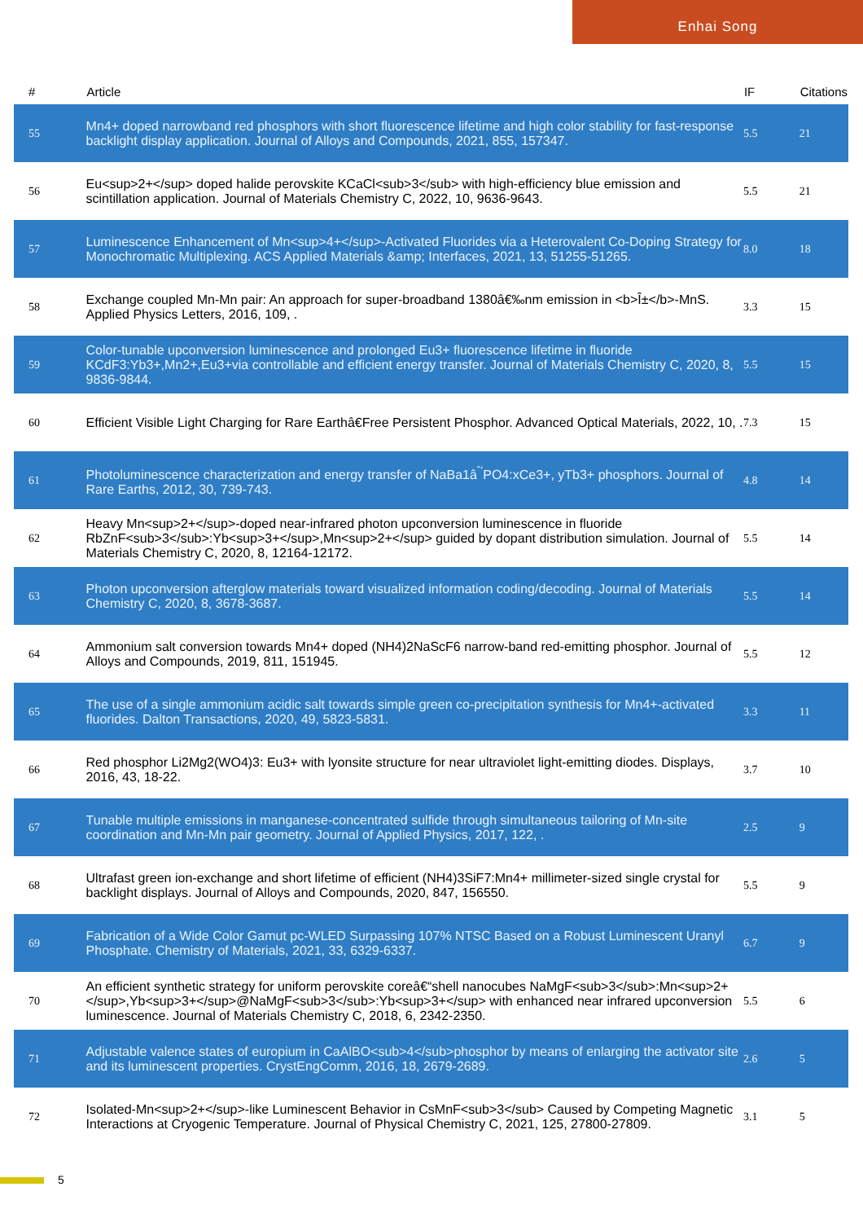Enhai Song
| # | Article | IF | Citations |
| --- | --- | --- | --- |
| 55 | Mn4+ doped narrowband red phosphors with short fluorescence lifetime and high color stability for fast-response backlight display application. Journal of Alloys and Compounds, 2021, 855, 157347. | 5.5 | 21 |
| 56 | Eu<sup>2+</sup> doped halide perovskite KCaCl<sub>3</sub> with high-efficiency blue emission and scintillation application. Journal of Materials Chemistry C, 2022, 10, 9636-9643. | 5.5 | 21 |
| 57 | Luminescence Enhancement of Mn<sup>4+</sup>-Activated Fluorides via a Heterovalent Co-Doping Strategy for Monochromatic Multiplexing. ACS Applied Materials &amp; Interfaces, 2021, 13, 51255-51265. | 8.0 | 18 |
| 58 | Exchange coupled Mn-Mn pair: An approach for super-broadband 1380â€‰nm emission in <b>Î±</b>-MnS. Applied Physics Letters, 2016, 109, . | 3.3 | 15 |
| 59 | Color-tunable upconversion luminescence and prolonged Eu3+ fluorescence lifetime in fluoride KCdF3:Yb3+,Mn2+,Eu3+via controllable and efficient energy transfer. Journal of Materials Chemistry C, 2020, 8, 9836-9844. | 5.5 | 15 |
| 60 | Efficient Visible Light Charging for Rare Earthâ€Free Persistent Phosphor. Advanced Optical Materials, 2022, 10, . | 7.3 | 15 |
| 61 | Photoluminescence characterization and energy transfer of NaBa1â<sup>ˆ’</sup>PO4:xCe3+, yTb3+ phosphors. Journal of Rare Earths, 2012, 30, 739-743. | 4.8 | 14 |
| 62 | Heavy Mn<sup>2+</sup>-doped near-infrared photon upconversion luminescence in fluoride RbZnF<sub>3</sub>:Yb<sup>3+</sup>,Mn<sup>2+</sup> guided by dopant distribution simulation. Journal of Materials Chemistry C, 2020, 8, 12164-12172. | 5.5 | 14 |
| 63 | Photon upconversion afterglow materials toward visualized information coding/decoding. Journal of Materials Chemistry C, 2020, 8, 3678-3687. | 5.5 | 14 |
| 64 | Ammonium salt conversion towards Mn4+ doped (NH4)2NaScF6 narrow-band red-emitting phosphor. Journal of Alloys and Compounds, 2019, 811, 151945. | 5.5 | 12 |
| 65 | The use of a single ammonium acidic salt towards simple green co-precipitation synthesis for Mn4+-activated fluorides. Dalton Transactions, 2020, 49, 5823-5831. | 3.3 | 11 |
| 66 | Red phosphor Li2Mg2(WO4)3: Eu3+ with lyonsite structure for near ultraviolet light-emitting diodes. Displays, 2016, 43, 18-22. | 3.7 | 10 |
| 67 | Tunable multiple emissions in manganese-concentrated sulfide through simultaneous tailoring of Mn-site coordination and Mn-Mn pair geometry. Journal of Applied Physics, 2017, 122, . | 2.5 | 9 |
| 68 | Ultrafast green ion-exchange and short lifetime of efficient (NH4)3SiF7:Mn4+ millimeter-sized single crystal for backlight displays. Journal of Alloys and Compounds, 2020, 847, 156550. | 5.5 | 9 |
| 69 | Fabrication of a Wide Color Gamut pc-WLED Surpassing 107% NTSC Based on a Robust Luminescent Uranyl Phosphate. Chemistry of Materials, 2021, 33, 6329-6337. | 6.7 | 9 |
| 70 | An efficient synthetic strategy for uniform perovskite coreâ€“shell nanocubes NaMgF<sub>3</sub>:Mn<sup>2+</sup>,Yb<sup>3+</sup>@NaMgF<sub>3</sub>:Yb<sup>3+</sup> with enhanced near infrared upconversion luminescence. Journal of Materials Chemistry C, 2018, 6, 2342-2350. | 5.5 | 6 |
| 71 | Adjustable valence states of europium in CaAlBO<sub>4</sub>phosphor by means of enlarging the activator site and its luminescent properties. CrystEngComm, 2016, 18, 2679-2689. | 2.6 | 5 |
| 72 | Isolated-Mn<sup>2+</sup>-like Luminescent Behavior in CsMnF<sub>3</sub> Caused by Competing Magnetic Interactions at Cryogenic Temperature. Journal of Physical Chemistry C, 2021, 125, 27800-27809. | 3.1 | 5 |
5